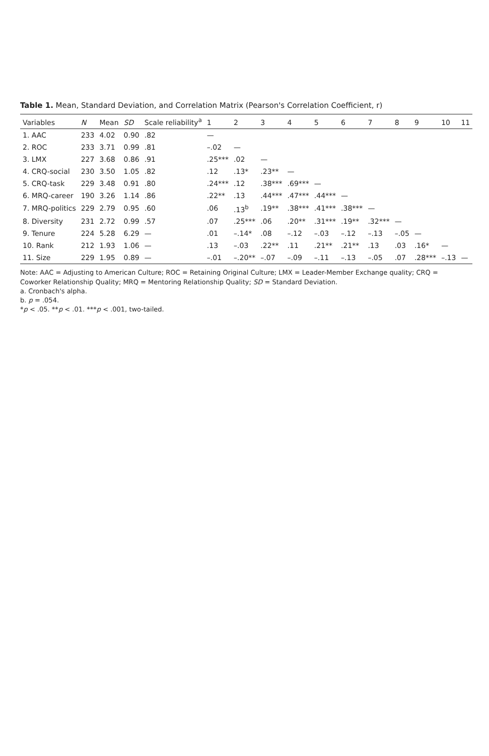Table 1. Mean, Standard Deviation, and Correlation Matrix (Pearson's Correlation Coefficient, r)
| Variables | N | Mean | SD | Scale reliability<sup>a</sup> | 1 | 2 | 3 | 4 | 5 | 6 | 7 | 8 | 9 | 10 | 11 |
| --- | --- | --- | --- | --- | --- | --- | --- | --- | --- | --- | --- | --- | --- | --- | --- |
| 1. AAC | 233 | 4.02 | 0.90 | .82 | — | | | | | | | | | | |
| 2. ROC | 233 | 3.71 | 0.99 | .81 | –.02 | — | | | | | | | | | |
| 3. LMX | 227 | 3.68 | 0.86 | .91 | .25*** | .02 | — | | | | | | | | |
| 4. CRQ-social | 230 | 3.50 | 1.05 | .82 | .12 | .13* | .23** | — | | | | | | | |
| 5. CRQ-task | 229 | 3.48 | 0.91 | .80 | .24*** | .12 | .38*** | .69*** | — | | | | | | |
| 6. MRQ-career | 190 | 3.26 | 1.14 | .86 | .22** | .13 | .44*** | .47*** | .44*** | — | | | | | |
| 7. MRQ-politics | 229 | 2.79 | 0.95 | .60 | .06 | .13<sup>b</sup> | .19** | .38*** | .41*** | .38*** | — | | | | |
| 8. Diversity | 231 | 2.72 | 0.99 | .57 | .07 | .25*** | .06 | .20** | .31*** | .19** | .32*** | — | | | |
| 9. Tenure | 224 | 5.28 | 6.29 | — | .01 | –.14* | .08 | –.12 | –.03 | –.12 | –.13 | –.05 | — | | |
| 10. Rank | 212 | 1.93 | 1.06 | — | .13 | –.03 | .22** | .11 | .21** | .21** | .13 | .03 | .16* | — | |
| 11. Size | 229 | 1.95 | 0.89 | — | –.01 | –.20** | –.07 | –.09 | –.11 | –.13 | –.05 | .07 | .28*** | –.13 | — |
Note: AAC = Adjusting to American Culture; ROC = Retaining Original Culture; LMX = Leader-Member Exchange quality; CRQ = Coworker Relationship Quality; MRQ = Mentoring Relationship Quality; SD = Standard Deviation.
a. Cronbach's alpha.
b. p = .054.
*p < .05. **p < .01. ***p < .001, two-tailed.